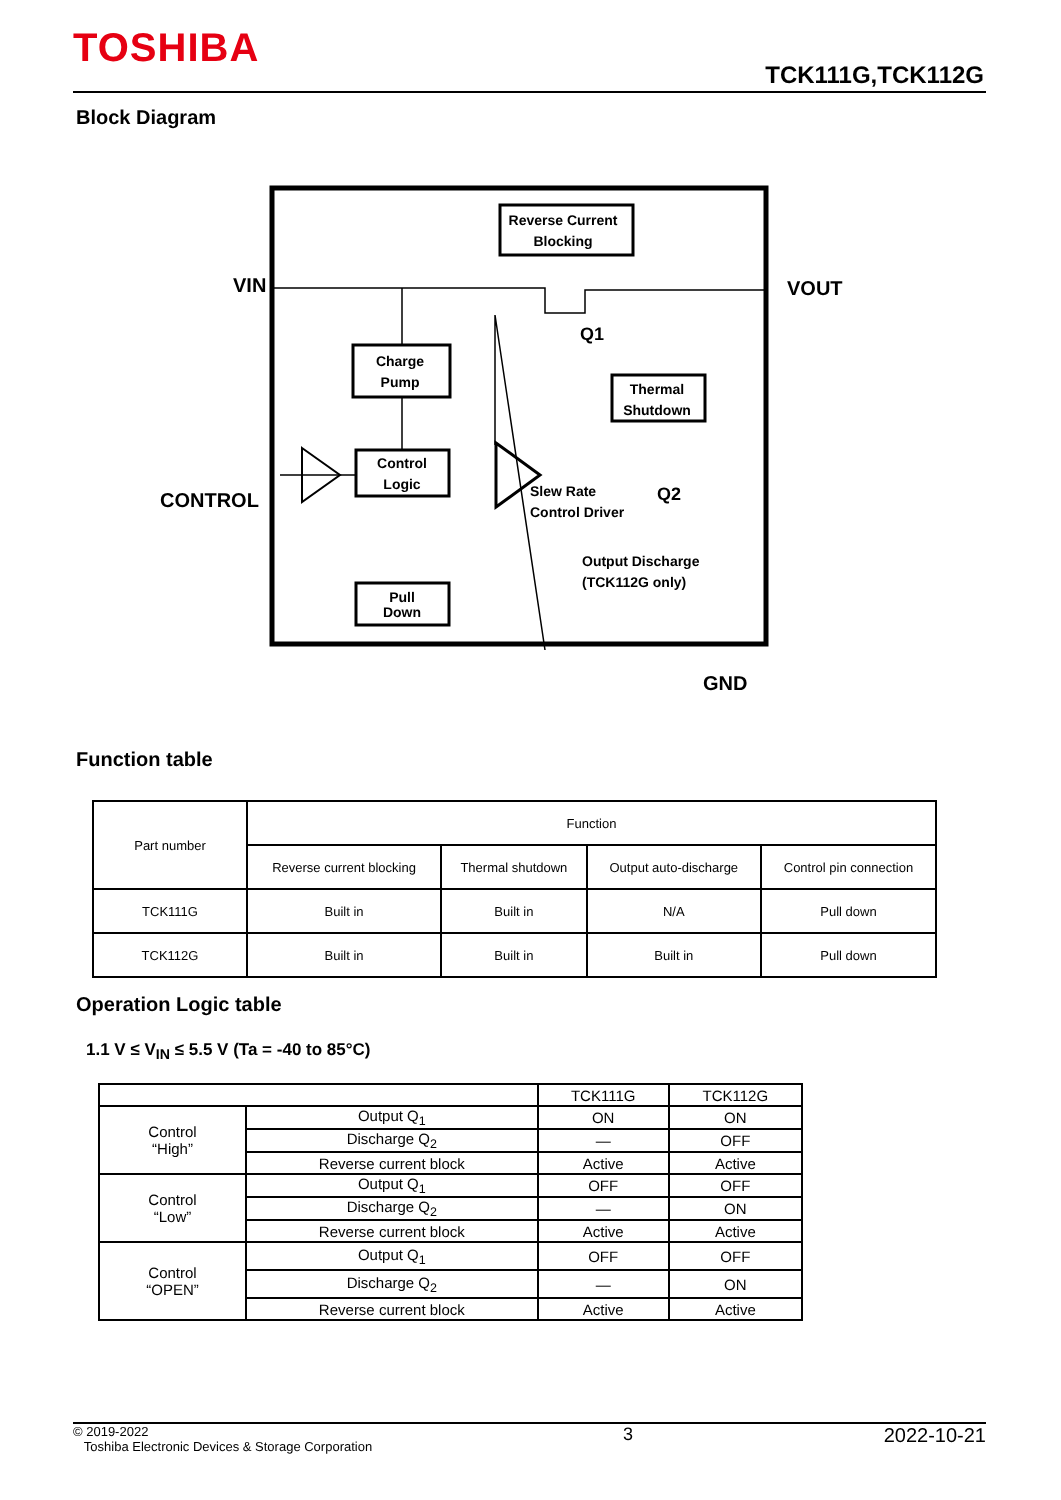TOSHIBA
TCK111G,TCK112G
Block Diagram
Reverse Current
Blocking
Charge
Pump
Thermal
Shutdown
Control
Logic
Pull
Down
VIN
VOUT
CONTROL
GND
Q1
Q2
Slew Rate
Control Driver
Output Discharge
(TCK112G only)
Function table
| Part number | Function | | | |
| --- | --- | --- | --- | --- |
| | Reverse current blocking | Thermal shutdown | Output auto-discharge | Control pin connection |
| TCK111G | Built in | Built in | N/A | Pull down |
| TCK112G | Built in | Built in | Built in | Pull down |
Operation Logic table
1.1 V ≤ V<sub>IN</sub> ≤ 5.5 V (Ta = -40 to 85°C)
| | | TCK111G | TCK112G |
| --- | --- | --- | --- |
| Control “High” | Output Q<sub>1</sub> | ON | ON |
| | Discharge Q<sub>2</sub> | — | OFF |
| | Reverse current block | Active | Active |
| Control “Low” | Output Q<sub>1</sub> | OFF | OFF |
| | Discharge Q<sub>2</sub> | — | ON |
| | Reverse current block | Active | Active |
| Control “OPEN” | Output Q<sub>1</sub> | OFF | OFF |
| | Discharge Q<sub>2</sub> | — | ON |
| | Reverse current block | Active | Active |
© 2019-2022
Toshiba Electronic Devices & Storage Corporation
3 2022-10-21